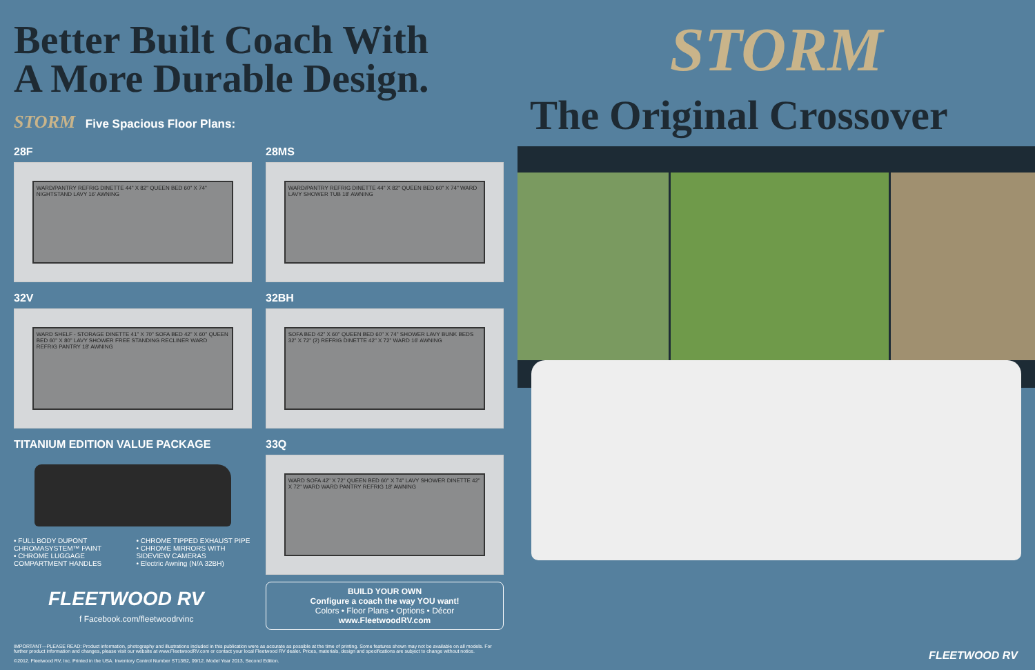Better Built Coach With
A More Durable Design.
STORM Five Spacious Floor Plans:
28F
WARD/PANTRY REFRIG DINETTE 44" X 82" QUEEN BED 60" X 74" NIGHTSTAND LAVY 16' AWNING
28MS
WARD/PANTRY REFRIG DINETTE 44" X 82" QUEEN BED 60" X 74" WARD LAVY SHOWER TUB 18' AWNING
32V
WARD SHELF - STORAGE DINETTE 41" X 70" SOFA BED 42" X 60" QUEEN BED 60" X 80" LAVY SHOWER FREE STANDING RECLINER WARD REFRIG PANTRY 18' AWNING
32BH
SOFA BED 42" X 60" QUEEN BED 60" X 74" SHOWER LAVY BUNK BEDS 32" X 72" (2) REFRIG DINETTE 42" X 72" WARD 16' AWNING
TITANIUM EDITION VALUE PACKAGE
• FULL BODY DUPONT CHROMASYSTEM™ PAINT
• CHROME LUGGAGE COMPARTMENT HANDLES
• CHROME TIPPED EXHAUST PIPE
• CHROME MIRRORS WITH SIDEVIEW CAMERAS
• Electric Awning (N/A 32BH)
FLEETWOOD RV
f Facebook.com/fleetwoodrvinc
33Q
WARD SOFA 42" X 72" QUEEN BED 60" X 74" LAVY SHOWER DINETTE 42" X 72" WARD WARD PANTRY REFRIG 18' AWNING
BUILD YOUR OWN
Configure a coach the way YOU want!
Colors • Floor Plans • Options • Décor
www.FleetwoodRV.com
IMPORTANT—PLEASE READ: Product information, photography and illustrations included in this publication were as accurate as possible at the time of printing. Some features shown may not be available on all models. For further product information and changes, please visit our website at www.FleetwoodRV.com or contact your local Fleetwood RV dealer. Prices, materials, design and specifications are subject to change without notice.
©2012. Fleetwood RV, Inc. Printed in the USA. Inventory Control Number ST13B2, 09/12. Model Year 2013, Second Edition.
STORM
The Original Crossover
FLEETWOOD RV